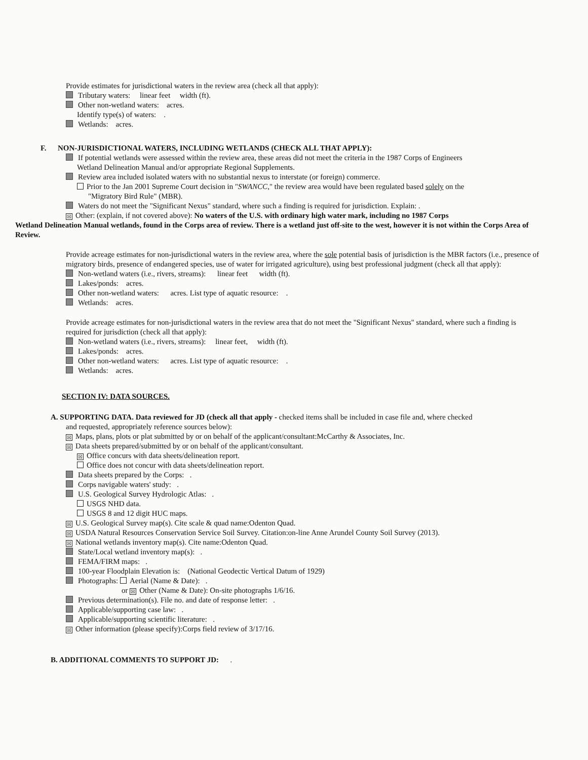Provide estimates for jurisdictional waters in the review area (check all that apply):
Tributary waters: linear feet width (ft).
Other non-wetland waters: acres.
Identify type(s) of waters: .
Wetlands: acres.
F. NON-JURISDICTIONAL WATERS, INCLUDING WETLANDS (CHECK ALL THAT APPLY):
If potential wetlands were assessed within the review area, these areas did not meet the criteria in the 1987 Corps of Engineers
Wetland Delineation Manual and/or appropriate Regional Supplements.
Review area included isolated waters with no substantial nexus to interstate (or foreign) commerce.
Prior to the Jan 2001 Supreme Court decision in "SWANCC," the review area would have been regulated based solely on the
"Migratory Bird Rule" (MBR).
Waters do not meet the "Significant Nexus" standard, where such a finding is required for jurisdiction. Explain: .
☒ Other: (explain, if not covered above): No waters of the U.S. with ordinary high water mark, including no 1987 Corps
Wetland Delineation Manual wetlands, found in the Corps area of review. There is a wetland just off-site to the west, however it is not within the Corps Area of Review.
Provide acreage estimates for non-jurisdictional waters in the review area, where the sole potential basis of jurisdiction is the MBR factors (i.e., presence of migratory birds, presence of endangered species, use of water for irrigated agriculture), using best professional judgment (check all that apply):
Non-wetland waters (i.e., rivers, streams): linear feet width (ft).
Lakes/ponds: acres.
Other non-wetland waters: acres. List type of aquatic resource: .
Wetlands: acres.
Provide acreage estimates for non-jurisdictional waters in the review area that do not meet the "Significant Nexus" standard, where such a finding is required for jurisdiction (check all that apply):
Non-wetland waters (i.e., rivers, streams): linear feet, width (ft).
Lakes/ponds: acres.
Other non-wetland waters: acres. List type of aquatic resource: .
Wetlands: acres.
SECTION IV: DATA SOURCES.
A. SUPPORTING DATA. Data reviewed for JD (check all that apply - checked items shall be included in case file and, where checked
and requested, appropriately reference sources below):
☒ Maps, plans, plots or plat submitted by or on behalf of the applicant/consultant:McCarthy & Associates, Inc.
☒ Data sheets prepared/submitted by or on behalf of the applicant/consultant.
☒ Office concurs with data sheets/delineation report.
Office does not concur with data sheets/delineation report.
Data sheets prepared by the Corps: .
Corps navigable waters' study: .
U.S. Geological Survey Hydrologic Atlas: .
USGS NHD data.
USGS 8 and 12 digit HUC maps.
☒ U.S. Geological Survey map(s). Cite scale & quad name:Odenton Quad.
☒ USDA Natural Resources Conservation Service Soil Survey. Citation:on-line Anne Arundel County Soil Survey (2013).
☒ National wetlands inventory map(s). Cite name:Odenton Quad.
State/Local wetland inventory map(s): .
FEMA/FIRM maps: .
100-year Floodplain Elevation is: (National Geodectic Vertical Datum of 1929)
Photographs: Aerial (Name & Date): .
or ☒ Other (Name & Date): On-site photographs 1/6/16.
Previous determination(s). File no. and date of response letter: .
Applicable/supporting case law: .
Applicable/supporting scientific literature: .
☒ Other information (please specify):Corps field review of 3/17/16.
B. ADDITIONAL COMMENTS TO SUPPORT JD: .